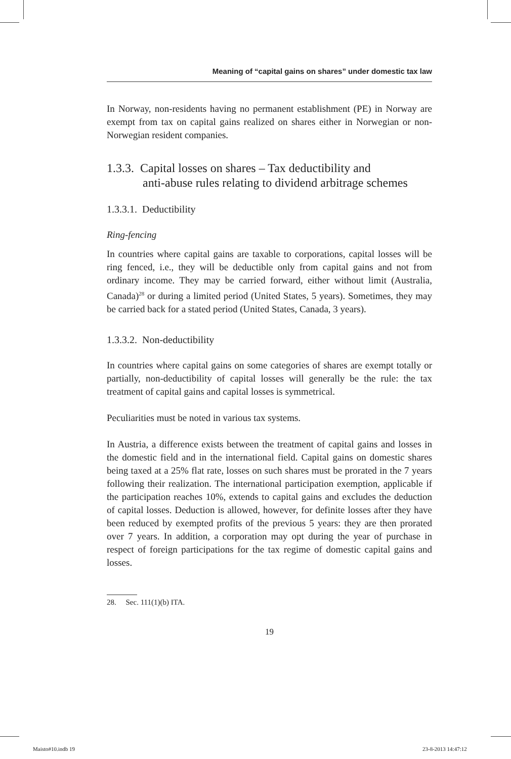Meaning of “capital gains on shares” under domestic tax law
In Norway, non-residents having no permanent establishment (PE) in Norway are exempt from tax on capital gains realized on shares either in Norwegian or non-Norwegian resident companies.
1.3.3. Capital losses on shares – Tax deductibility and
anti-abuse rules relating to dividend arbitrage schemes
1.3.3.1. Deductibility
Ring-fencing
In countries where capital gains are taxable to corporations, capital losses will be ring fenced, i.e., they will be deductible only from capital gains and not from ordinary income. They may be carried forward, either without limit (Australia, Canada)<sup>28</sup> or during a limited period (United States, 5 years). Sometimes, they may be carried back for a stated period (United States, Canada, 3 years).
1.3.3.2. Non-deductibility
In countries where capital gains on some categories of shares are exempt totally or partially, non-deductibility of capital losses will generally be the rule: the tax treatment of capital gains and capital losses is symmetrical.
Peculiarities must be noted in various tax systems.
In Austria, a difference exists between the treatment of capital gains and losses in the domestic field and in the international field. Capital gains on domestic shares being taxed at a 25% flat rate, losses on such shares must be prorated in the 7 years following their realization. The international participation exemption, applicable if the participation reaches 10%, extends to capital gains and excludes the deduction of capital losses. Deduction is allowed, however, for definite losses after they have been reduced by exempted profits of the previous 5 years: they are then prorated over 7 years. In addition, a corporation may opt during the year of purchase in respect of foreign participations for the tax regime of domestic capital gains and losses.
28. Sec. 111(1)(b) ITA.
19
Maisto#10.indb 19 23-8-2013 14:47:12